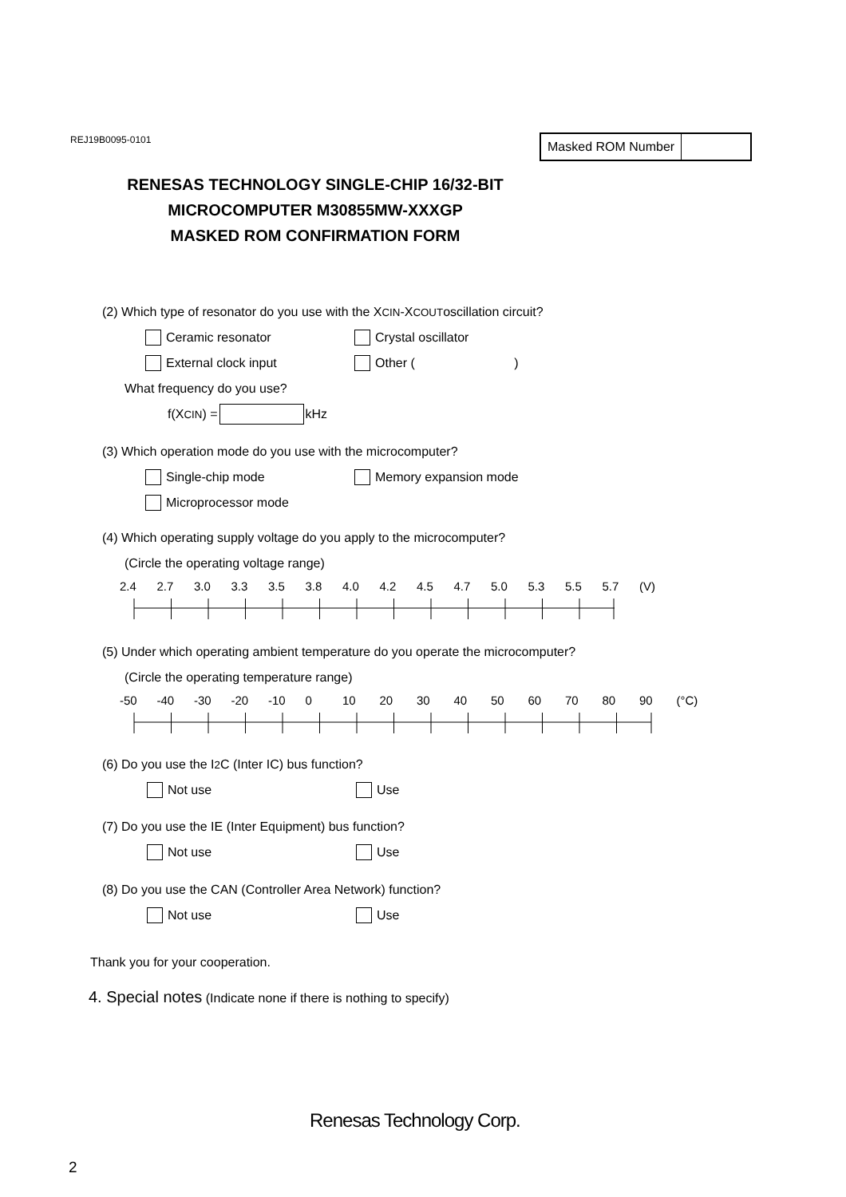REJ19B0095-0101 Masked ROM Number
RENESAS TECHNOLOGY SINGLE-CHIP 16/32-BIT
MICROCOMPUTER M30855MW-XXXGP
MASKED ROM CONFIRMATION FORM
(2) Which type of resonator do you use with the X CIN -X COUT oscillation circuit?
Ceramic resonator Crystal oscillator
External clock input
Other ( )
What frequency do you use?
f(X CIN) = kHz
(3) Which operation mode do you use with the microcomputer?
Single-chip mode Memory expansion mode
Microprocessor mode
(4) Which operating supply voltage do you apply to the microcomputer?
(Circle the operating voltage range)
2.4 2.7 3.0 3.3 3.5 3.8 4.0 4.2 4.5 4.7 5.0 5.3 5.5 5.7 (V)
(5) Under which operating ambient temperature do you operate the microcomputer?
(Circle the operating temperature range)
-50 -40 -30 -20 -10 0 10 20 30 40 50 60 70 80 90 (°C)
(6) Do you use the I<sup>2</sup>C (Inter IC) bus function?
Not use Use
(7) Do you use the IE (Inter Equipment) bus function?
Not use Use
(8) Do you use the CAN (Controller Area Network) function?
Not use Use
Thank you for your cooperation.
4. Special notes (Indicate none if there is nothing to specify)
Renesas Technology Corp.
2